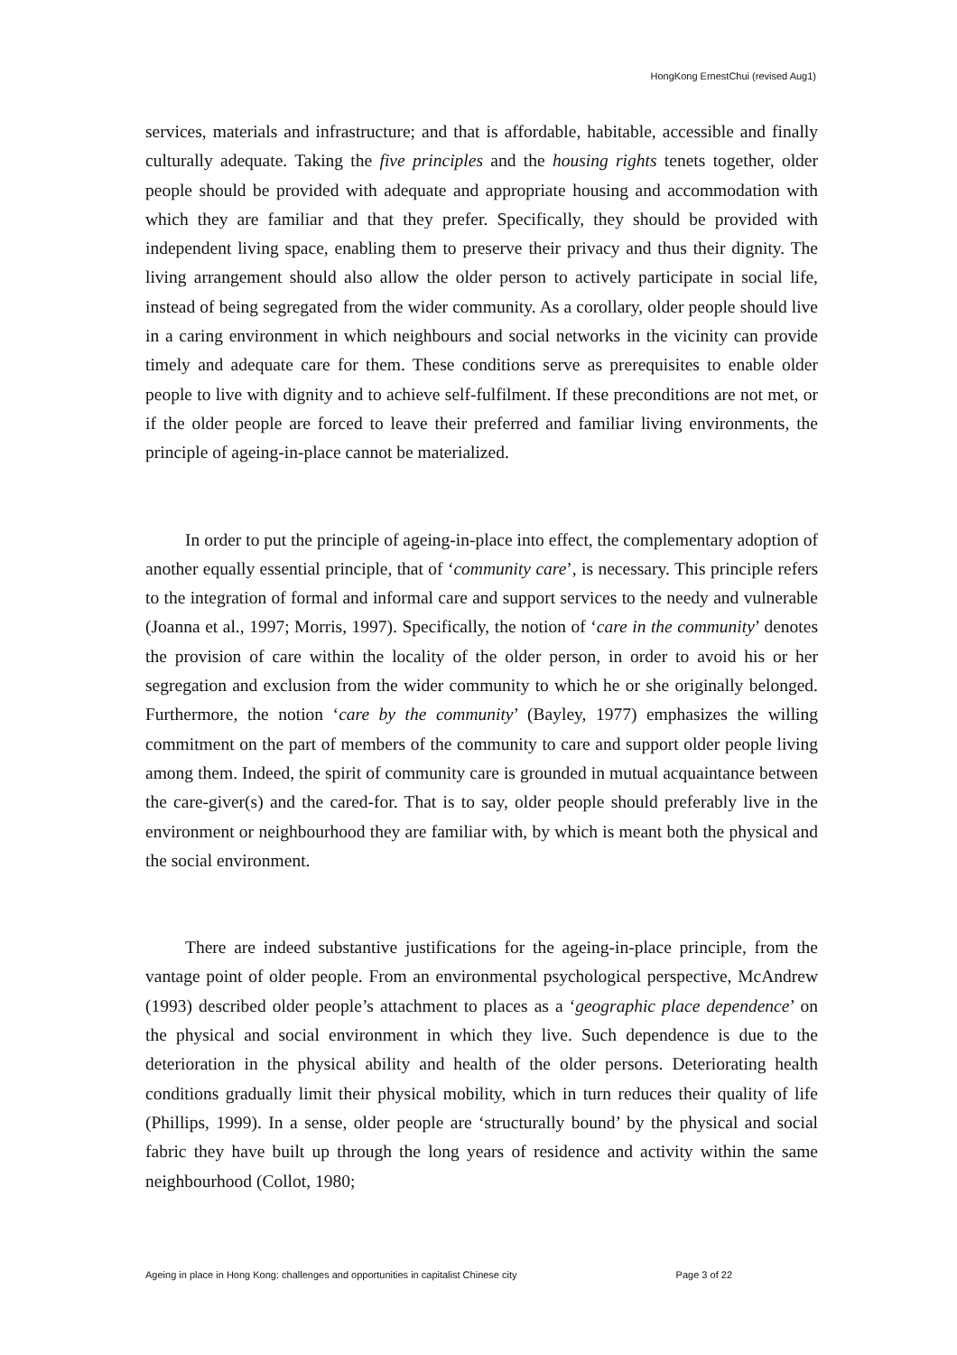HongKong ErnestChui (revised Aug1)
services, materials and infrastructure; and that is affordable, habitable, accessible and finally culturally adequate. Taking the five principles and the housing rights tenets together, older people should be provided with adequate and appropriate housing and accommodation with which they are familiar and that they prefer. Specifically, they should be provided with independent living space, enabling them to preserve their privacy and thus their dignity. The living arrangement should also allow the older person to actively participate in social life, instead of being segregated from the wider community. As a corollary, older people should live in a caring environment in which neighbours and social networks in the vicinity can provide timely and adequate care for them. These conditions serve as prerequisites to enable older people to live with dignity and to achieve self-fulfilment. If these preconditions are not met, or if the older people are forced to leave their preferred and familiar living environments, the principle of ageing-in-place cannot be materialized.
In order to put the principle of ageing-in-place into effect, the complementary adoption of another equally essential principle, that of ‘community care’, is necessary. This principle refers to the integration of formal and informal care and support services to the needy and vulnerable (Joanna et al., 1997; Morris, 1997). Specifically, the notion of ‘care in the community’ denotes the provision of care within the locality of the older person, in order to avoid his or her segregation and exclusion from the wider community to which he or she originally belonged. Furthermore, the notion ‘care by the community’ (Bayley, 1977) emphasizes the willing commitment on the part of members of the community to care and support older people living among them. Indeed, the spirit of community care is grounded in mutual acquaintance between the care-giver(s) and the cared-for. That is to say, older people should preferably live in the environment or neighbourhood they are familiar with, by which is meant both the physical and the social environment.
There are indeed substantive justifications for the ageing-in-place principle, from the vantage point of older people. From an environmental psychological perspective, McAndrew (1993) described older people’s attachment to places as a ‘geographic place dependence’ on the physical and social environment in which they live. Such dependence is due to the deterioration in the physical ability and health of the older persons. Deteriorating health conditions gradually limit their physical mobility, which in turn reduces their quality of life (Phillips, 1999). In a sense, older people are ‘structurally bound’ by the physical and social fabric they have built up through the long years of residence and activity within the same neighbourhood (Collot, 1980;
Ageing in place in Hong Kong: challenges and opportunities in capitalist Chinese city Page 3 of 22